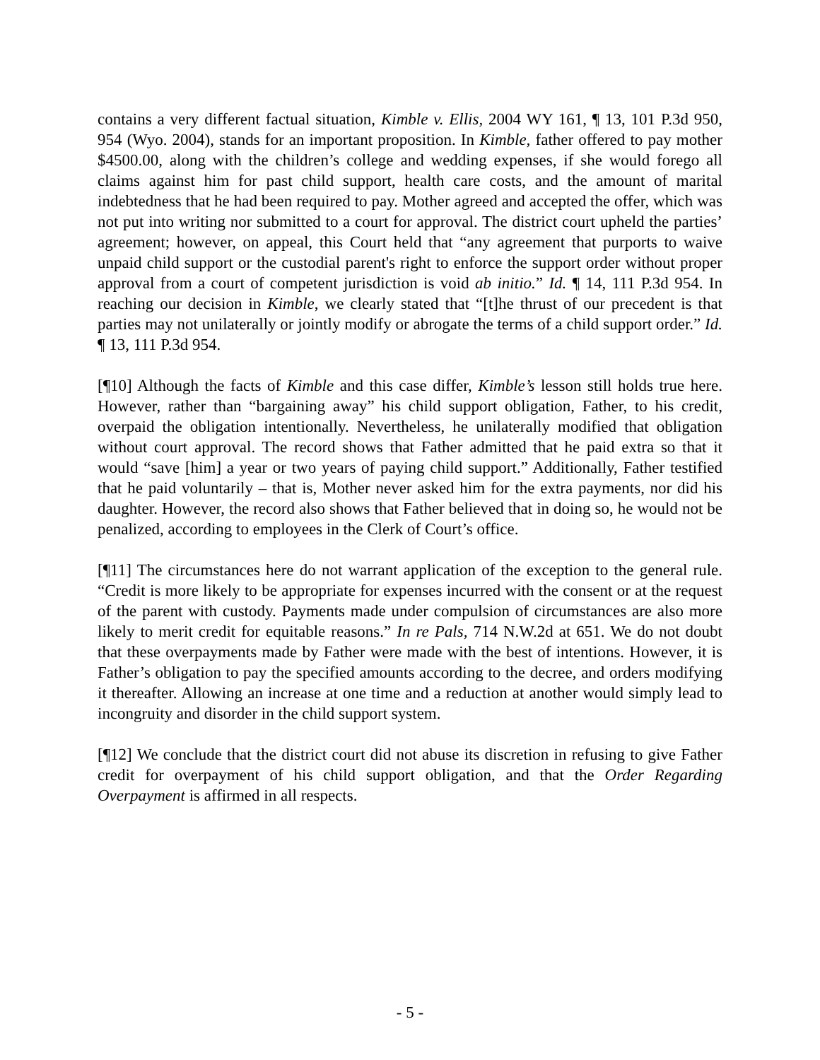contains a very different factual situation, Kimble v. Ellis, 2004 WY 161, ¶ 13, 101 P.3d 950, 954 (Wyo. 2004), stands for an important proposition. In Kimble, father offered to pay mother $4500.00, along with the children’s college and wedding expenses, if she would forego all claims against him for past child support, health care costs, and the amount of marital indebtedness that he had been required to pay. Mother agreed and accepted the offer, which was not put into writing nor submitted to a court for approval. The district court upheld the parties’ agreement; however, on appeal, this Court held that “any agreement that purports to waive unpaid child support or the custodial parent's right to enforce the support order without proper approval from a court of competent jurisdiction is void ab initio.” Id. ¶ 14, 111 P.3d 954. In reaching our decision in Kimble, we clearly stated that “[t]he thrust of our precedent is that parties may not unilaterally or jointly modify or abrogate the terms of a child support order.” Id. ¶ 13, 111 P.3d 954.
[¶10] Although the facts of Kimble and this case differ, Kimble’s lesson still holds true here. However, rather than “bargaining away” his child support obligation, Father, to his credit, overpaid the obligation intentionally. Nevertheless, he unilaterally modified that obligation without court approval. The record shows that Father admitted that he paid extra so that it would “save [him] a year or two years of paying child support.” Additionally, Father testified that he paid voluntarily – that is, Mother never asked him for the extra payments, nor did his daughter. However, the record also shows that Father believed that in doing so, he would not be penalized, according to employees in the Clerk of Court’s office.
[¶11] The circumstances here do not warrant application of the exception to the general rule. “Credit is more likely to be appropriate for expenses incurred with the consent or at the request of the parent with custody. Payments made under compulsion of circumstances are also more likely to merit credit for equitable reasons.” In re Pals, 714 N.W.2d at 651. We do not doubt that these overpayments made by Father were made with the best of intentions. However, it is Father’s obligation to pay the specified amounts according to the decree, and orders modifying it thereafter. Allowing an increase at one time and a reduction at another would simply lead to incongruity and disorder in the child support system.
[¶12] We conclude that the district court did not abuse its discretion in refusing to give Father credit for overpayment of his child support obligation, and that the Order Regarding Overpayment is affirmed in all respects.
- 5 -